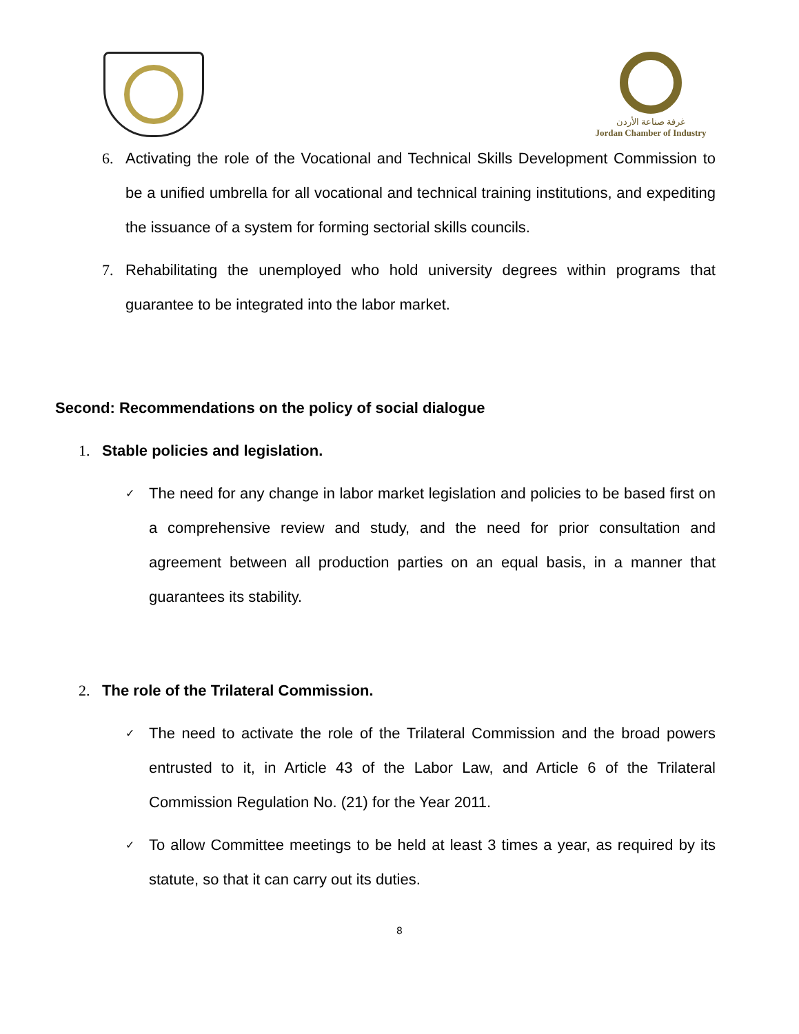غرفة صناعة الأردن
Jordan Chamber of Industry
6. Activating the role of the Vocational and Technical Skills Development Commission to be a unified umbrella for all vocational and technical training institutions, and expediting the issuance of a system for forming sectorial skills councils.
7. Rehabilitating the unemployed who hold university degrees within programs that guarantee to be integrated into the labor market.
Second: Recommendations on the policy of social dialogue
1. Stable policies and legislation.
✓
The need for any change in labor market legislation and policies to be based first on a comprehensive review and study, and the need for prior consultation and agreement between all production parties on an equal basis, in a manner that guarantees its stability.
2. The role of the Trilateral Commission.
✓
The need to activate the role of the Trilateral Commission and the broad powers entrusted to it, in Article 43 of the Labor Law, and Article 6 of the Trilateral Commission Regulation No. (21) for the Year 2011.
✓
To allow Committee meetings to be held at least 3 times a year, as required by its statute, so that it can carry out its duties.
8